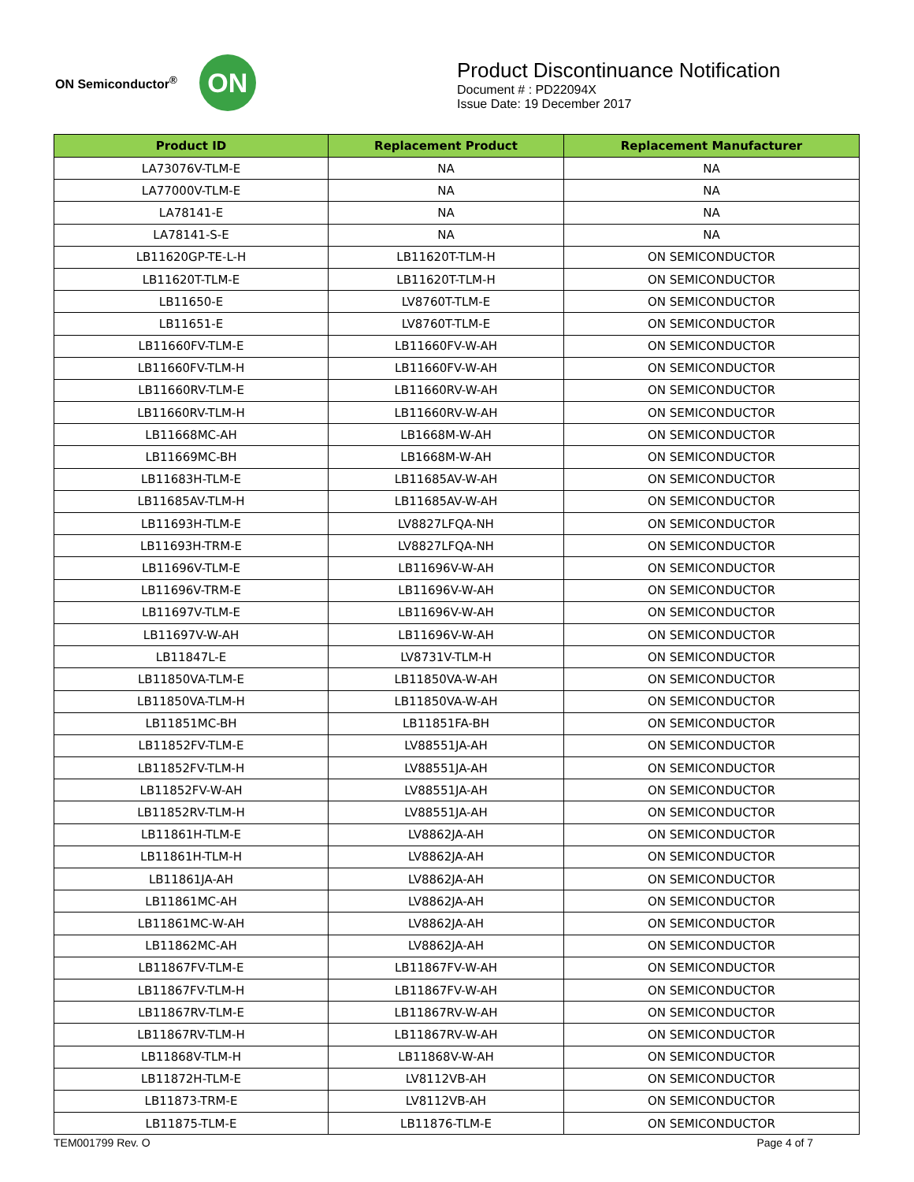ON Semiconductor<sup>®</sup>
ON
Product Discontinuance Notification
Document # : PD22094X
Issue Date: 19 December 2017
| Product ID | Replacement Product | Replacement Manufacturer |
| --- | --- | --- |
| LA73076V-TLM-E | NA | NA |
| LA77000V-TLM-E | NA | NA |
| LA78141-E | NA | NA |
| LA78141-S-E | NA | NA |
| LB11620GP-TE-L-H | LB11620T-TLM-H | ON SEMICONDUCTOR |
| LB11620T-TLM-E | LB11620T-TLM-H | ON SEMICONDUCTOR |
| LB11650-E | LV8760T-TLM-E | ON SEMICONDUCTOR |
| LB11651-E | LV8760T-TLM-E | ON SEMICONDUCTOR |
| LB11660FV-TLM-E | LB11660FV-W-AH | ON SEMICONDUCTOR |
| LB11660FV-TLM-H | LB11660FV-W-AH | ON SEMICONDUCTOR |
| LB11660RV-TLM-E | LB11660RV-W-AH | ON SEMICONDUCTOR |
| LB11660RV-TLM-H | LB11660RV-W-AH | ON SEMICONDUCTOR |
| LB11668MC-AH | LB1668M-W-AH | ON SEMICONDUCTOR |
| LB11669MC-BH | LB1668M-W-AH | ON SEMICONDUCTOR |
| LB11683H-TLM-E | LB11685AV-W-AH | ON SEMICONDUCTOR |
| LB11685AV-TLM-H | LB11685AV-W-AH | ON SEMICONDUCTOR |
| LB11693H-TLM-E | LV8827LFQA-NH | ON SEMICONDUCTOR |
| LB11693H-TRM-E | LV8827LFQA-NH | ON SEMICONDUCTOR |
| LB11696V-TLM-E | LB11696V-W-AH | ON SEMICONDUCTOR |
| LB11696V-TRM-E | LB11696V-W-AH | ON SEMICONDUCTOR |
| LB11697V-TLM-E | LB11696V-W-AH | ON SEMICONDUCTOR |
| LB11697V-W-AH | LB11696V-W-AH | ON SEMICONDUCTOR |
| LB11847L-E | LV8731V-TLM-H | ON SEMICONDUCTOR |
| LB11850VA-TLM-E | LB11850VA-W-AH | ON SEMICONDUCTOR |
| LB11850VA-TLM-H | LB11850VA-W-AH | ON SEMICONDUCTOR |
| LB11851MC-BH | LB11851FA-BH | ON SEMICONDUCTOR |
| LB11852FV-TLM-E | LV88551JA-AH | ON SEMICONDUCTOR |
| LB11852FV-TLM-H | LV88551JA-AH | ON SEMICONDUCTOR |
| LB11852FV-W-AH | LV88551JA-AH | ON SEMICONDUCTOR |
| LB11852RV-TLM-H | LV88551JA-AH | ON SEMICONDUCTOR |
| LB11861H-TLM-E | LV8862JA-AH | ON SEMICONDUCTOR |
| LB11861H-TLM-H | LV8862JA-AH | ON SEMICONDUCTOR |
| LB11861JA-AH | LV8862JA-AH | ON SEMICONDUCTOR |
| LB11861MC-AH | LV8862JA-AH | ON SEMICONDUCTOR |
| LB11861MC-W-AH | LV8862JA-AH | ON SEMICONDUCTOR |
| LB11862MC-AH | LV8862JA-AH | ON SEMICONDUCTOR |
| LB11867FV-TLM-E | LB11867FV-W-AH | ON SEMICONDUCTOR |
| LB11867FV-TLM-H | LB11867FV-W-AH | ON SEMICONDUCTOR |
| LB11867RV-TLM-E | LB11867RV-W-AH | ON SEMICONDUCTOR |
| LB11867RV-TLM-H | LB11867RV-W-AH | ON SEMICONDUCTOR |
| LB11868V-TLM-H | LB11868V-W-AH | ON SEMICONDUCTOR |
| LB11872H-TLM-E | LV8112VB-AH | ON SEMICONDUCTOR |
| LB11873-TRM-E | LV8112VB-AH | ON SEMICONDUCTOR |
| LB11875-TLM-E | LB11876-TLM-E | ON SEMICONDUCTOR |
TEM001799 Rev. O Page 4 of 7